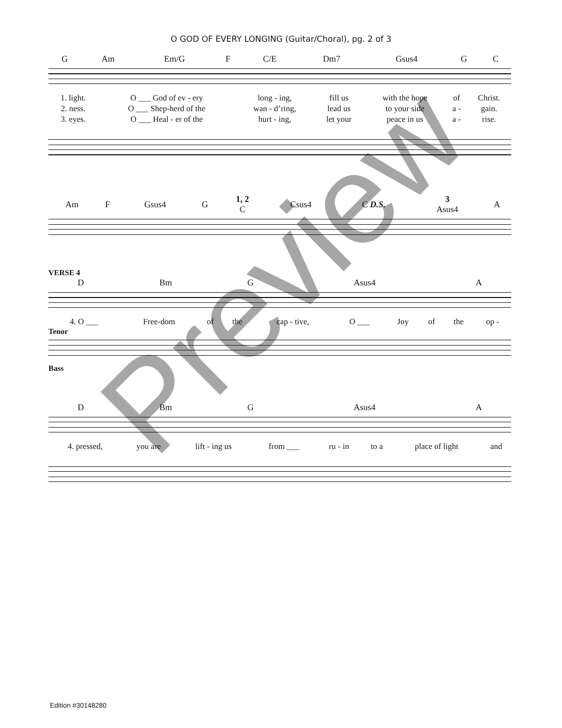O GOD OF EVERY LONGING (Guitar/Choral), pg. 2 of 3
| G | Am | Em/G | F | C/E | Dm7 | Gsus4 | G | C |
| 1. light. | O ___ God of ev - ery | long - ing, | fill us | with the hope | of | Christ. |
| 2. ness. | O ___ Shep-herd of the | wan - d’ring, | lead us | to your side | a - | gain. |
| 3. eyes. | O ___ Heal - er of the | hurt - ing, | let your | peace in us | a - | rise. |
| Am | F | Gsus4 | G | 1, 2 C | Csus4 | C D.S. | 3 Asus4 | A |
VERSE 4
| D | Bm | G | Asus4 | A |
| 4. O ___ | Free-dom | of | the | cap - tive, | O ___ | Joy | of | the | op - |
Tenor
Bass
| D | Bm | G | Asus4 | A |
| 4. pressed, | you are | lift - ing us | from ___ | ru - in | to a | place of light | and |
Preview
Edition #30148280